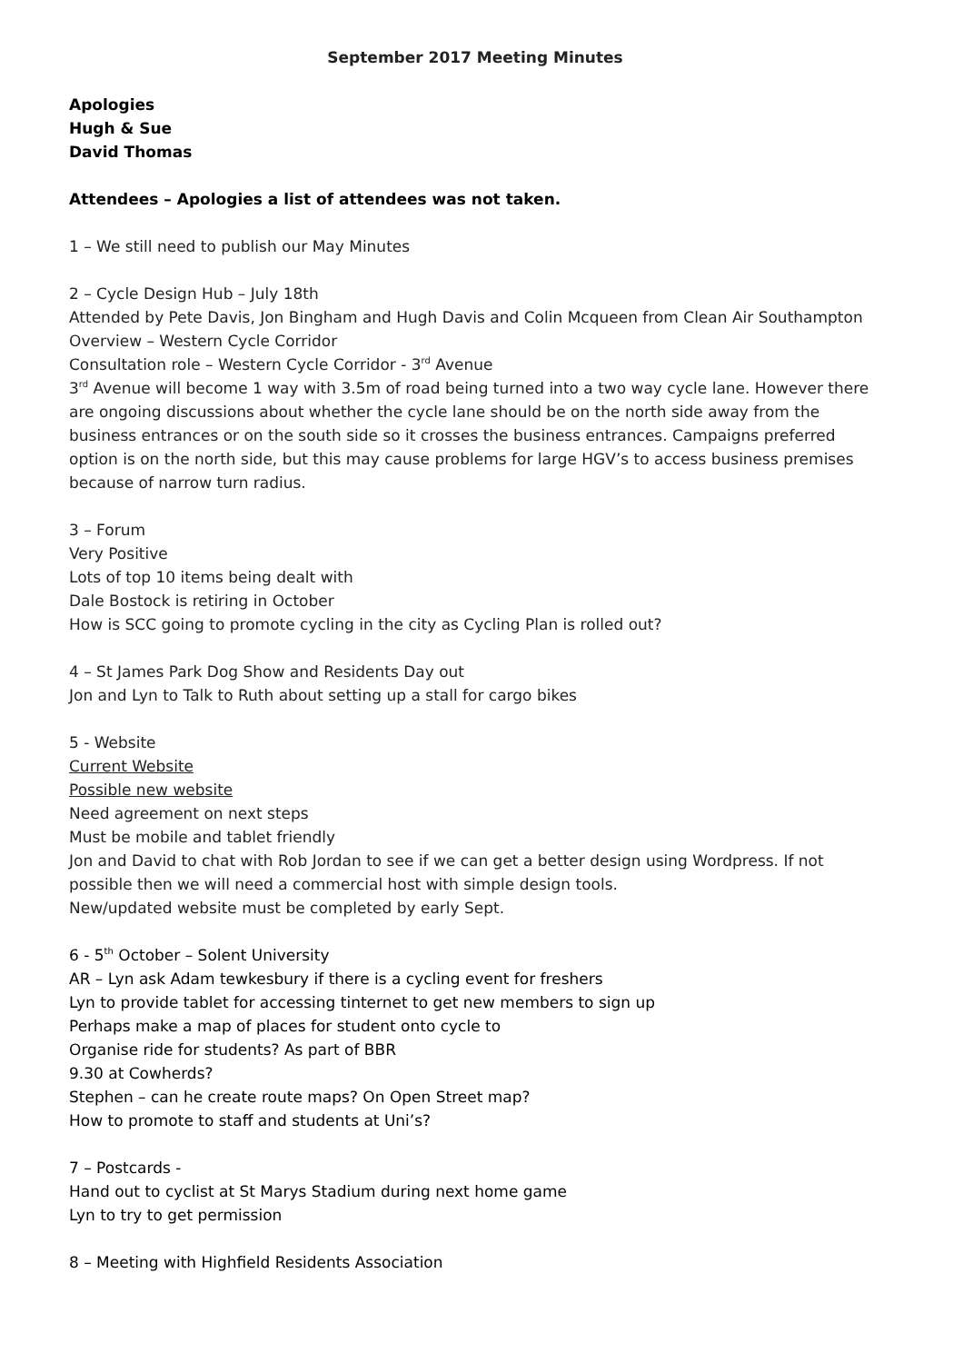September 2017 Meeting Minutes
Apologies
Hugh & Sue
David Thomas
Attendees – Apologies a list of attendees was not taken.
1 – We still need to publish our May Minutes
2 – Cycle Design Hub – July 18th
Attended by Pete Davis, Jon Bingham and Hugh Davis and Colin Mcqueen from Clean Air Southampton
Overview – Western Cycle Corridor
Consultation role – Western Cycle Corridor - 3<sup>rd</sup> Avenue
3<sup>rd</sup> Avenue will become 1 way with 3.5m of road being turned into a two way cycle lane. However there are ongoing discussions about whether the cycle lane should be on the north side away from the business entrances or on the south side so it crosses the business entrances. Campaigns preferred option is on the north side, but this may cause problems for large HGV’s to access business premises because of narrow turn radius.
3 – Forum
Very Positive
Lots of top 10 items being dealt with
Dale Bostock is retiring in October
How is SCC going to promote cycling in the city as Cycling Plan is rolled out?
4 – St James Park Dog Show and Residents Day out
Jon and Lyn to Talk to Ruth about setting up a stall for cargo bikes
5 - Website
Current Website
Possible new website
Need agreement on next steps
Must be mobile and tablet friendly
Jon and David to chat with Rob Jordan to see if we can get a better design using Wordpress. If not possible then we will need a commercial host with simple design tools.
New/updated website must be completed by early Sept.
6 - 5<sup>th</sup> October – Solent University
AR – Lyn ask Adam tewkesbury if there is a cycling event for freshers
Lyn to provide tablet for accessing tinternet to get new members to sign up
Perhaps make a map of places for student onto cycle to
Organise ride for students? As part of BBR
9.30 at Cowherds?
Stephen – can he create route maps? On Open Street map?
How to promote to staff and students at Uni’s?
7 – Postcards -
Hand out to cyclist at St Marys Stadium during next home game
Lyn to try to get permission
8 – Meeting with Highfield Residents Association